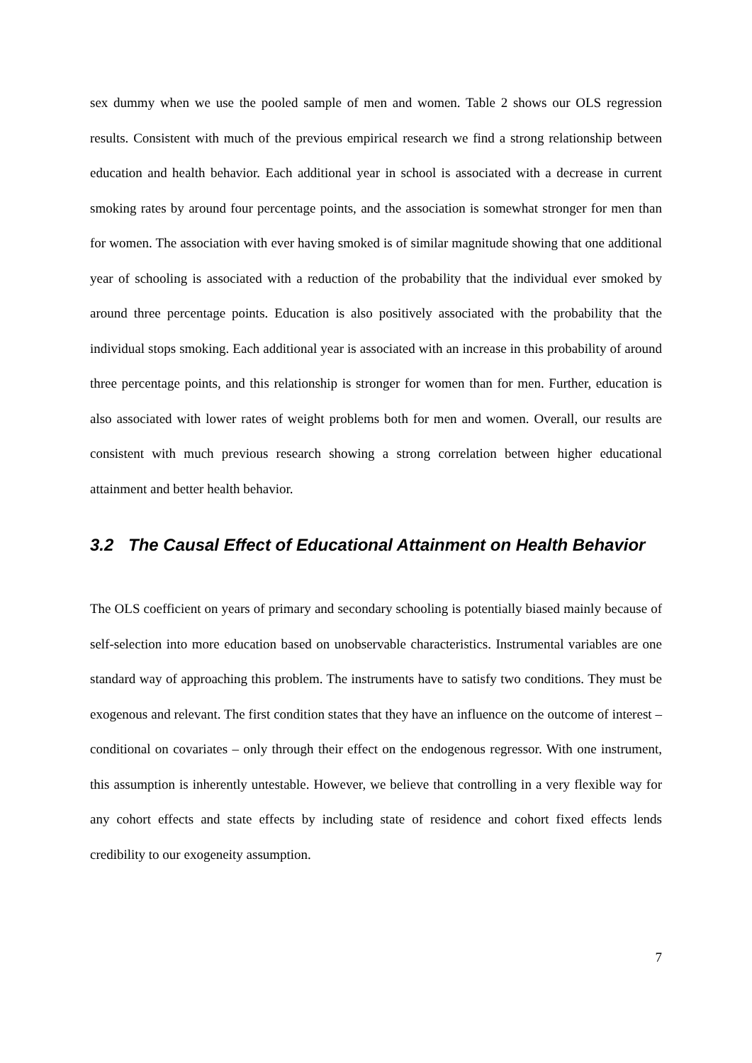sex dummy when we use the pooled sample of men and women. Table 2 shows our OLS regression results. Consistent with much of the previous empirical research we find a strong relationship between education and health behavior. Each additional year in school is associated with a decrease in current smoking rates by around four percentage points, and the association is somewhat stronger for men than for women. The association with ever having smoked is of similar magnitude showing that one additional year of schooling is associated with a reduction of the probability that the individual ever smoked by around three percentage points. Education is also positively associated with the probability that the individual stops smoking. Each additional year is associated with an increase in this probability of around three percentage points, and this relationship is stronger for women than for men. Further, education is also associated with lower rates of weight problems both for men and women. Overall, our results are consistent with much previous research showing a strong correlation between higher educational attainment and better health behavior.
3.2 The Causal Effect of Educational Attainment on Health Behavior
The OLS coefficient on years of primary and secondary schooling is potentially biased mainly because of self-selection into more education based on unobservable characteristics. Instrumental variables are one standard way of approaching this problem. The instruments have to satisfy two conditions. They must be exogenous and relevant. The first condition states that they have an influence on the outcome of interest – conditional on covariates – only through their effect on the endogenous regressor. With one instrument, this assumption is inherently untestable. However, we believe that controlling in a very flexible way for any cohort effects and state effects by including state of residence and cohort fixed effects lends credibility to our exogeneity assumption.
7